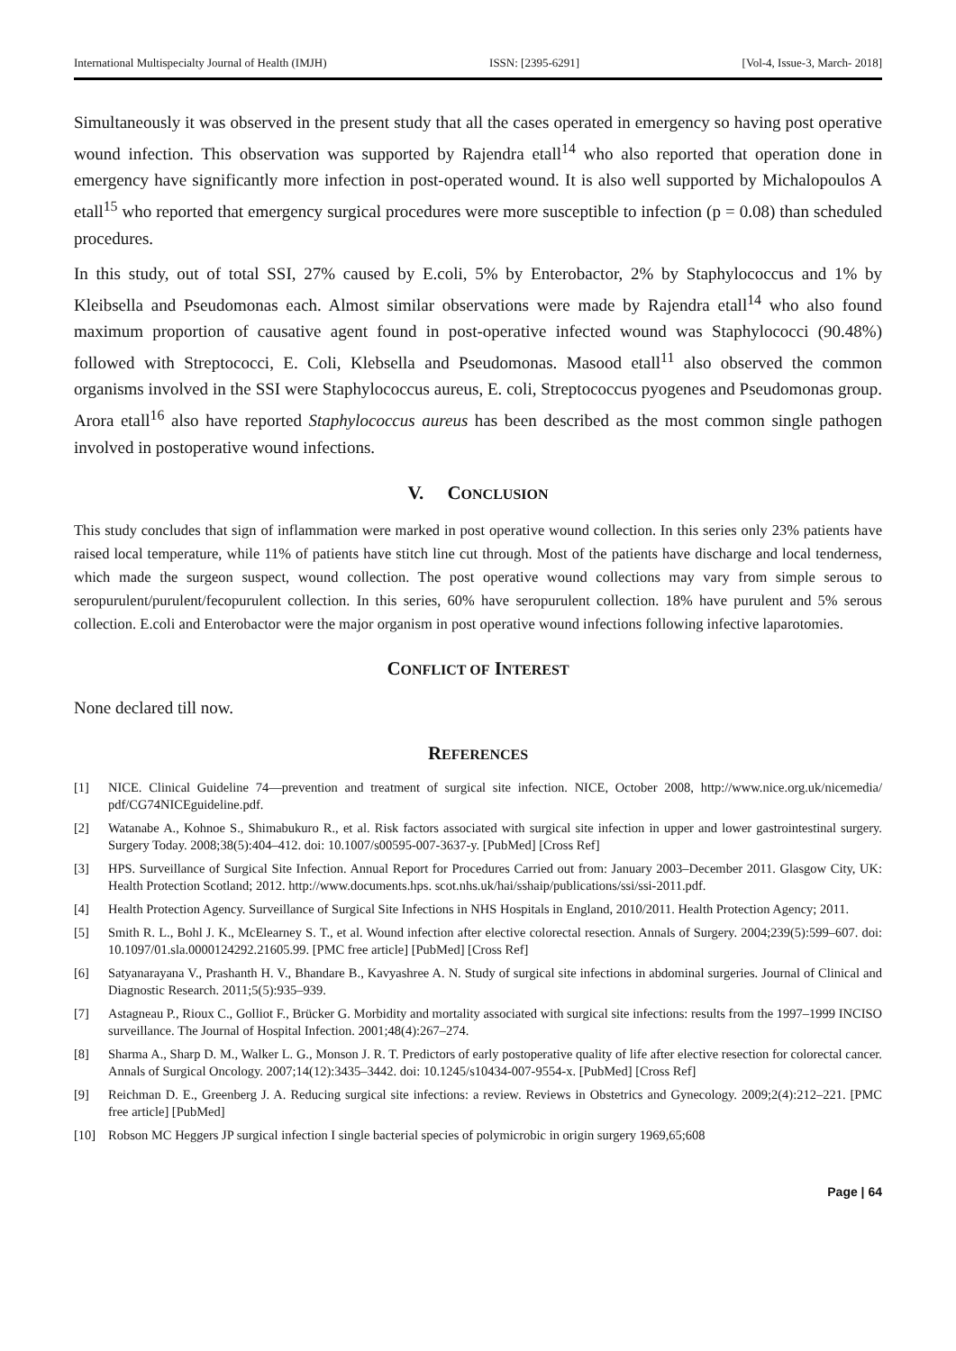International Multispecialty Journal of Health (IMJH) ISSN: [2395-6291] [Vol-4, Issue-3, March- 2018]
Simultaneously it was observed in the present study that all the cases operated in emergency so having post operative wound infection. This observation was supported by Rajendra etall<sup>14</sup> who also reported that operation done in emergency have significantly more infection in post-operated wound. It is also well supported by Michalopoulos A etall<sup>15</sup> who reported that emergency surgical procedures were more susceptible to infection (p = 0.08) than scheduled procedures.
In this study, out of total SSI, 27% caused by E.coli, 5% by Enterobactor, 2% by Staphylococcus and 1% by Kleibsella and Pseudomonas each. Almost similar observations were made by Rajendra etall<sup>14</sup> who also found maximum proportion of causative agent found in post-operative infected wound was Staphylococci (90.48%) followed with Streptococci, E. Coli, Klebsella and Pseudomonas. Masood etall<sup>11</sup> also observed the common organisms involved in the SSI were Staphylococcus aureus, E. coli, Streptococcus pyogenes and Pseudomonas group. Arora etall<sup>16</sup> also have reported Staphylococcus aureus has been described as the most common single pathogen involved in postoperative wound infections.
V. CONCLUSION
This study concludes that sign of inflammation were marked in post operative wound collection. In this series only 23% patients have raised local temperature, while 11% of patients have stitch line cut through. Most of the patients have discharge and local tenderness, which made the surgeon suspect, wound collection. The post operative wound collections may vary from simple serous to seropurulent/purulent/fecopurulent collection. In this series, 60% have seropurulent collection. 18% have purulent and 5% serous collection. E.coli and Enterobactor were the major organism in post operative wound infections following infective laparotomies.
CONFLICT OF INTEREST
None declared till now.
REFERENCES
[1] NICE. Clinical Guideline 74—prevention and treatment of surgical site infection. NICE, October 2008, http://www.nice.org.uk/nicemedia/ pdf/CG74NICEguideline.pdf.
[2] Watanabe A., Kohnoe S., Shimabukuro R., et al. Risk factors associated with surgical site infection in upper and lower gastrointestinal surgery. Surgery Today. 2008;38(5):404–412. doi: 10.1007/s00595-007-3637-y. [PubMed] [Cross Ref]
[3] HPS. Surveillance of Surgical Site Infection. Annual Report for Procedures Carried out from: January 2003–December 2011. Glasgow City, UK: Health Protection Scotland; 2012. http://www.documents.hps. scot.nhs.uk/hai/sshaip/publications/ssi/ssi-2011.pdf.
[4] Health Protection Agency. Surveillance of Surgical Site Infections in NHS Hospitals in England, 2010/2011. Health Protection Agency; 2011.
[5] Smith R. L., Bohl J. K., McElearney S. T., et al. Wound infection after elective colorectal resection. Annals of Surgery. 2004;239(5):599–607. doi: 10.1097/01.sla.0000124292.21605.99. [PMC free article] [PubMed] [Cross Ref]
[6] Satyanarayana V., Prashanth H. V., Bhandare B., Kavyashree A. N. Study of surgical site infections in abdominal surgeries. Journal of Clinical and Diagnostic Research. 2011;5(5):935–939.
[7] Astagneau P., Rioux C., Golliot F., Brücker G. Morbidity and mortality associated with surgical site infections: results from the 1997–1999 INCISO surveillance. The Journal of Hospital Infection. 2001;48(4):267–274.
[8] Sharma A., Sharp D. M., Walker L. G., Monson J. R. T. Predictors of early postoperative quality of life after elective resection for colorectal cancer. Annals of Surgical Oncology. 2007;14(12):3435–3442. doi: 10.1245/s10434-007-9554-x. [PubMed] [Cross Ref]
[9] Reichman D. E., Greenberg J. A. Reducing surgical site infections: a review. Reviews in Obstetrics and Gynecology. 2009;2(4):212–221. [PMC free article] [PubMed]
[10] Robson MC Heggers JP surgical infection I single bacterial species of polymicrobic in origin surgery 1969,65;608
Page | 64